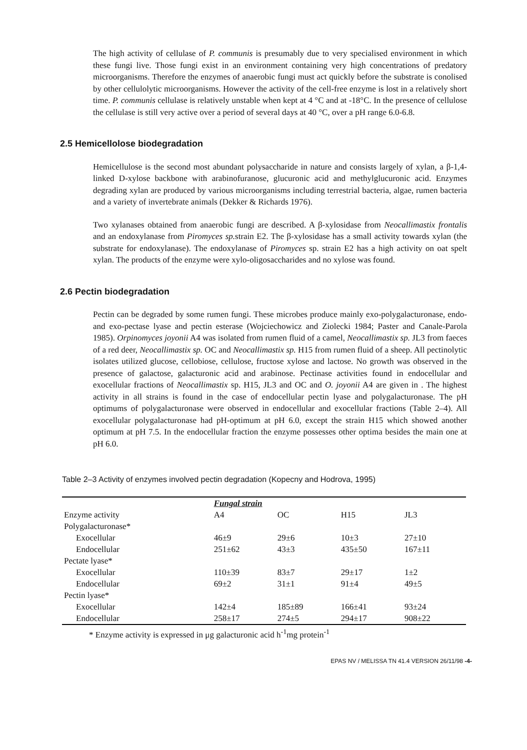The high activity of cellulase of P. communis is presumably due to very specialised environment in which these fungi live. Those fungi exist in an environment containing very high concentrations of predatory microorganisms. Therefore the enzymes of anaerobic fungi must act quickly before the substrate is conolised by other cellulolytic microorganisms. However the activity of the cell-free enzyme is lost in a relatively short time. P. communis cellulase is relatively unstable when kept at 4 °C and at -18°C. In the presence of cellulose the cellulase is still very active over a period of several days at 40 °C, over a pH range 6.0-6.8.
2.5 Hemicellolose biodegradation
Hemicellulose is the second most abundant polysaccharide in nature and consists largely of xylan, a β-1,4-linked D-xylose backbone with arabinofuranose, glucuronic acid and methylglucuronic acid. Enzymes degrading xylan are produced by various microorganisms including terrestrial bacteria, algae, rumen bacteria and a variety of invertebrate animals (Dekker & Richards 1976).
Two xylanases obtained from anaerobic fungi are described. A β-xylosidase from Neocallimastix frontalis and an endoxylanase from Piromyces sp. strain E2. The β-xylosidase has a small activity towards xylan (the substrate for endoxylanase). The endoxylanase of Piromyces sp. strain E2 has a high activity on oat spelt xylan. The products of the enzyme were xylo-oligosaccharides and no xylose was found.
2.6 Pectin biodegradation
Pectin can be degraded by some rumen fungi. These microbes produce mainly exo-polygalacturonase, endo- and exo-pectase lyase and pectin esterase (Wojciechowicz and Ziolecki 1984; Paster and Canale-Parola 1985). Orpinomyces joyonii A4 was isolated from rumen fluid of a camel, Neocallimastix sp. JL3 from faeces of a red deer, Neocallimastix sp. OC and Neocallimastix sp. H15 from rumen fluid of a sheep. All pectinolytic isolates utilized glucose, cellobiose, cellulose, fructose xylose and lactose. No growth was observed in the presence of galactose, galacturonic acid and arabinose. Pectinase activities found in endocellular and exocellular fractions of Neocallimastix sp. H15, JL3 and OC and O. joyonii A4 are given in . The highest activity in all strains is found in the case of endocellular pectin lyase and polygalacturonase. The pH optimums of polygalacturonase were observed in endocellular and exocellular fractions (Table 2–4). All exocellular polygalacturonase had pH-optimum at pH 6.0, except the strain H15 which showed another optimum at pH 7.5. In the endocellular fraction the enzyme possesses other optima besides the main one at pH 6.0.
Table 2–3 Activity of enzymes involved pectin degradation (Kopecny and Hodrova, 1995)
| | Fungal strain | | | |
| --- | --- | --- | --- | --- |
| Enzyme activity | A4 | OC | H15 | JL3 |
| Polygalacturonase* | | | | |
| Exocellular | 46±9 | 29±6 | 10±3 | 27±10 |
| Endocellular | 251±62 | 43±3 | 435±50 | 167±11 |
| Pectate lyase* | | | | |
| Exocellular | 110±39 | 83±7 | 29±17 | 1±2 |
| Endocellular | 69±2 | 31±1 | 91±4 | 49±5 |
| Pectin lyase* | | | | |
| Exocellular | 142±4 | 185±89 | 166±41 | 93±24 |
| Endocellular | 258±17 | 274±5 | 294±17 | 908±22 |
* Enzyme activity is expressed in μg galacturonic acid h<sup>-1</sup>mg protein<sup>-1</sup>
EPAS NV / MELISSA TN 41.4 VERSION 26/11/98 -4-